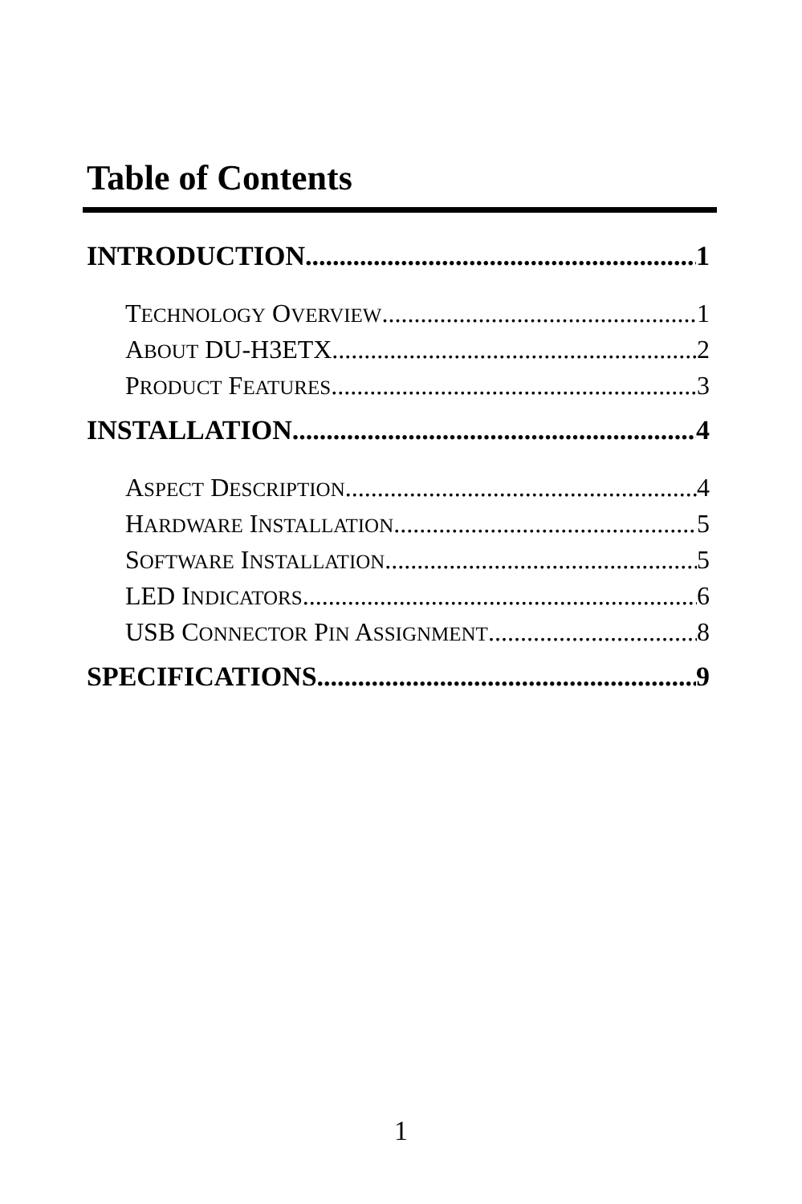Table of Contents
INTRODUCTION 1
TECHNOLOGY OVERVIEW 1
ABOUT DU-H3ETX 2
PRODUCT FEATURES 3
INSTALLATION 4
ASPECT DESCRIPTION 4
HARDWARE INSTALLATION 5
SOFTWARE INSTALLATION 5
LED INDICATORS 6
USB CONNECTOR PIN ASSIGNMENT 8
SPECIFICATIONS 9
1